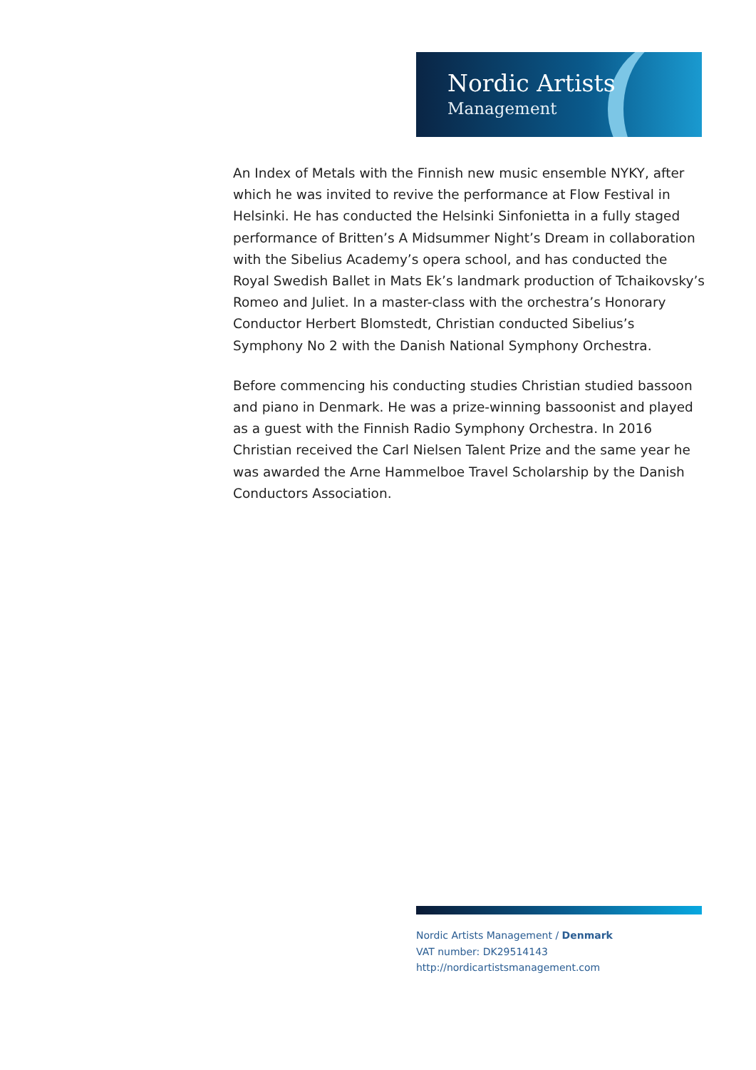Nordic Artists
Management
An Index of Metals with the Finnish new music ensemble NYKY, after which he was invited to revive the performance at Flow Festival in Helsinki. He has conducted the Helsinki Sinfonietta in a fully staged performance of Britten’s A Midsummer Night’s Dream in collaboration with the Sibelius Academy’s opera school, and has conducted the Royal Swedish Ballet in Mats Ek’s landmark production of Tchaikovsky’s Romeo and Juliet. In a master-class with the orchestra’s Honorary Conductor Herbert Blomstedt, Christian conducted Sibelius’s Symphony No 2 with the Danish National Symphony Orchestra.
Before commencing his conducting studies Christian studied bassoon and piano in Denmark. He was a prize-winning bassoonist and played as a guest with the Finnish Radio Symphony Orchestra. In 2016 Christian received the Carl Nielsen Talent Prize and the same year he was awarded the Arne Hammelboe Travel Scholarship by the Danish Conductors Association.
Nordic Artists Management / Denmark
VAT number: DK29514143
http://nordicartistsmanagement.com